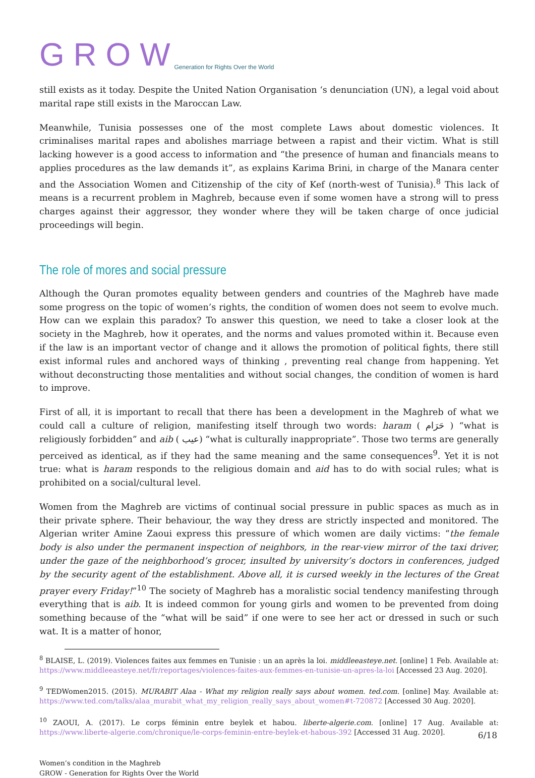G R O W Generation for Rights Over the World
still exists as it today. Despite the United Nation Organisation ‘s denunciation (UN), a legal void about marital rape still exists in the Maroccan Law.
Meanwhile, Tunisia possesses one of the most complete Laws about domestic violences. It criminalises marital rapes and abolishes marriage between a rapist and their victim. What is still lacking however is a good access to information and “the presence of human and financials means to applies procedures as the law demands it”, as explains Karima Brini, in charge of the Manara center and the Association Women and Citizenship of the city of Kef (north-west of Tunisia).<sup>8</sup> This lack of means is a recurrent problem in Maghreb, because even if some women have a strong will to press charges against their aggressor, they wonder where they will be taken charge of once judicial proceedings will begin.
The role of mores and social pressure
Although the Quran promotes equality between genders and countries of the Maghreb have made some progress on the topic of women’s rights, the condition of women does not seem to evolve much. How can we explain this paradox? To answer this question, we need to take a closer look at the society in the Maghreb, how it operates, and the norms and values promoted within it. Because even if the law is an important vector of change and it allows the promotion of political fights, there still exist informal rules and anchored ways of thinking , preventing real change from happening. Yet without deconstructing those mentalities and without social changes, the condition of women is hard to improve.
First of all, it is important to recall that there has been a development in the Maghreb of what we could call a culture of religion, manifesting itself through two words: haram ( حَرَام ) “what is religiously forbidden” and aib ( عيب) “what is culturally inappropriate”. Those two terms are generally perceived as identical, as if they had the same meaning and the same consequences<sup>9</sup>. Yet it is not true: what is haram responds to the religious domain and aid has to do with social rules; what is prohibited on a social/cultural level.
Women from the Maghreb are victims of continual social pressure in public spaces as much as in their private sphere. Their behaviour, the way they dress are strictly inspected and monitored. The Algerian writer Amine Zaoui express this pressure of which women are daily victims: “the female body is also under the permanent inspection of neighbors, in the rear-view mirror of the taxi driver, under the gaze of the neighborhood’s grocer, insulted by university’s doctors in conferences, judged by the security agent of the establishment. Above all, it is cursed weekly in the lectures of the Great prayer every Friday!”<sup>10</sup> The society of Maghreb has a moralistic social tendency manifesting through everything that is aib. It is indeed common for young girls and women to be prevented from doing something because of the “what will be said” if one were to see her act or dressed in such or such wat. It is a matter of honor,
<sup>8</sup> BLAISE, L. (2019). Violences faites aux femmes en Tunisie : un an après la loi. middleeasteye.net. [online] 1 Feb. Available at: https://www.middleeasteye.net/fr/reportages/violences-faites-aux-femmes-en-tunisie-un-apres-la-loi [Accessed 23 Aug. 2020].
<sup>9</sup> TEDWomen2015. (2015). MURABIT Alaa - What my religion really says about women. ted.com. [online] May. Available at: https://www.ted.com/talks/alaa_murabit_what_my_religion_really_says_about_women#t-720872 [Accessed 30 Aug. 2020].
<sup>10</sup> ZAOUI, A. (2017). Le corps féminin entre beylek et habou. liberte-algerie.com. [online] 17 Aug. Available at: https://www.liberte-algerie.com/chronique/le-corps-feminin-entre-beylek-et-habous-392 [Accessed 31 Aug. 2020].
Women’s condition in the Maghreb
GROW - Generation for Rights Over the World
6/18